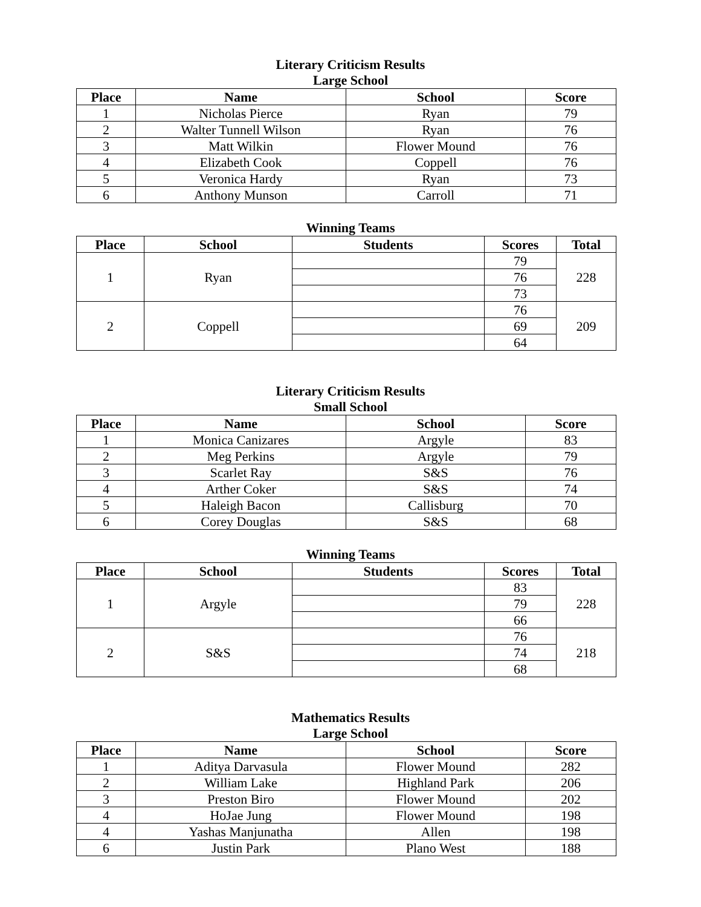Literary Criticism Results
Large School
| Place | Name | School | Score |
| --- | --- | --- | --- |
| 1 | Nicholas Pierce | Ryan | 79 |
| 2 | Walter Tunnell Wilson | Ryan | 76 |
| 3 | Matt Wilkin | Flower Mound | 76 |
| 4 | Elizabeth Cook | Coppell | 76 |
| 5 | Veronica Hardy | Ryan | 73 |
| 6 | Anthony Munson | Carroll | 71 |
Winning Teams
| Place | School | Students | Scores | Total |
| --- | --- | --- | --- | --- |
| 1 | Ryan | | 79 | 228 |
| | | | 76 | |
| | | | 73 | |
| 2 | Coppell | | 76 | 209 |
| | | | 69 | |
| | | | 64 | |
Literary Criticism Results
Small School
| Place | Name | School | Score |
| --- | --- | --- | --- |
| 1 | Monica Canizares | Argyle | 83 |
| 2 | Meg Perkins | Argyle | 79 |
| 3 | Scarlet Ray | S&S | 76 |
| 4 | Arther Coker | S&S | 74 |
| 5 | Haleigh Bacon | Callisburg | 70 |
| 6 | Corey Douglas | S&S | 68 |
Winning Teams
| Place | School | Students | Scores | Total |
| --- | --- | --- | --- | --- |
| 1 | Argyle | | 83 | 228 |
| | | | 79 | |
| | | | 66 | |
| 2 | S&S | | 76 | 218 |
| | | | 74 | |
| | | | 68 | |
Mathematics Results
Large School
| Place | Name | School | Score |
| --- | --- | --- | --- |
| 1 | Aditya Darvasula | Flower Mound | 282 |
| 2 | William Lake | Highland Park | 206 |
| 3 | Preston Biro | Flower Mound | 202 |
| 4 | HoJae Jung | Flower Mound | 198 |
| 4 | Yashas Manjunatha | Allen | 198 |
| 6 | Justin Park | Plano West | 188 |